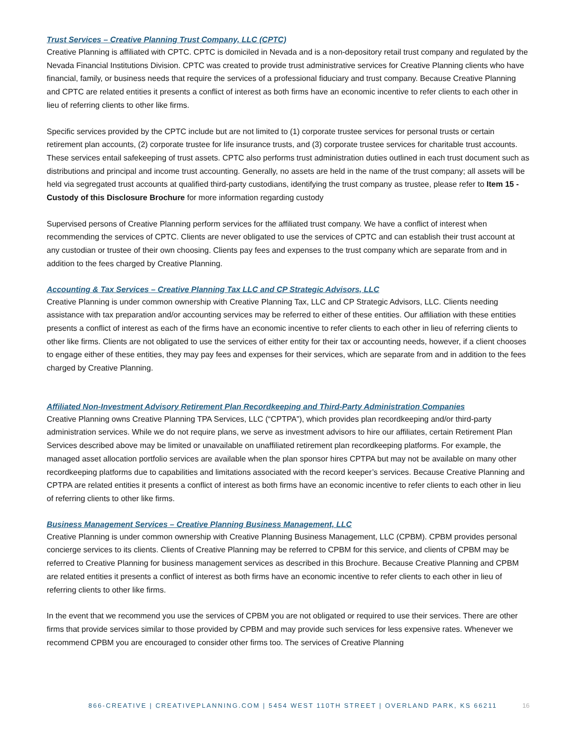Trust Services – Creative Planning Trust Company, LLC (CPTC)
Creative Planning is affiliated with CPTC. CPTC is domiciled in Nevada and is a non-depository retail trust company and regulated by the Nevada Financial Institutions Division. CPTC was created to provide trust administrative services for Creative Planning clients who have financial, family, or business needs that require the services of a professional fiduciary and trust company. Because Creative Planning and CPTC are related entities it presents a conflict of interest as both firms have an economic incentive to refer clients to each other in lieu of referring clients to other like firms.
Specific services provided by the CPTC include but are not limited to (1) corporate trustee services for personal trusts or certain retirement plan accounts, (2) corporate trustee for life insurance trusts, and (3) corporate trustee services for charitable trust accounts. These services entail safekeeping of trust assets. CPTC also performs trust administration duties outlined in each trust document such as distributions and principal and income trust accounting. Generally, no assets are held in the name of the trust company; all assets will be held via segregated trust accounts at qualified third-party custodians, identifying the trust company as trustee, please refer to Item 15 - Custody of this Disclosure Brochure for more information regarding custody
Supervised persons of Creative Planning perform services for the affiliated trust company. We have a conflict of interest when recommending the services of CPTC. Clients are never obligated to use the services of CPTC and can establish their trust account at any custodian or trustee of their own choosing. Clients pay fees and expenses to the trust company which are separate from and in addition to the fees charged by Creative Planning.
Accounting & Tax Services – Creative Planning Tax LLC and CP Strategic Advisors, LLC
Creative Planning is under common ownership with Creative Planning Tax, LLC and CP Strategic Advisors, LLC. Clients needing assistance with tax preparation and/or accounting services may be referred to either of these entities. Our affiliation with these entities presents a conflict of interest as each of the firms have an economic incentive to refer clients to each other in lieu of referring clients to other like firms. Clients are not obligated to use the services of either entity for their tax or accounting needs, however, if a client chooses to engage either of these entities, they may pay fees and expenses for their services, which are separate from and in addition to the fees charged by Creative Planning.
Affiliated Non-Investment Advisory Retirement Plan Recordkeeping and Third-Party Administration Companies
Creative Planning owns Creative Planning TPA Services, LLC (“CPTPA”), which provides plan recordkeeping and/or third-party administration services. While we do not require plans, we serve as investment advisors to hire our affiliates, certain Retirement Plan Services described above may be limited or unavailable on unaffiliated retirement plan recordkeeping platforms. For example, the managed asset allocation portfolio services are available when the plan sponsor hires CPTPA but may not be available on many other recordkeeping platforms due to capabilities and limitations associated with the record keeper’s services. Because Creative Planning and CPTPA are related entities it presents a conflict of interest as both firms have an economic incentive to refer clients to each other in lieu of referring clients to other like firms.
Business Management Services – Creative Planning Business Management, LLC
Creative Planning is under common ownership with Creative Planning Business Management, LLC (CPBM). CPBM provides personal concierge services to its clients. Clients of Creative Planning may be referred to CPBM for this service, and clients of CPBM may be referred to Creative Planning for business management services as described in this Brochure. Because Creative Planning and CPBM are related entities it presents a conflict of interest as both firms have an economic incentive to refer clients to each other in lieu of referring clients to other like firms.
In the event that we recommend you use the services of CPBM you are not obligated or required to use their services. There are other firms that provide services similar to those provided by CPBM and may provide such services for less expensive rates. Whenever we recommend CPBM you are encouraged to consider other firms too. The services of Creative Planning
866-CREATIVE | CREATIVEPLANNING.COM | 5454 WEST 110TH STREET | OVERLAND PARK, KS 66211 16